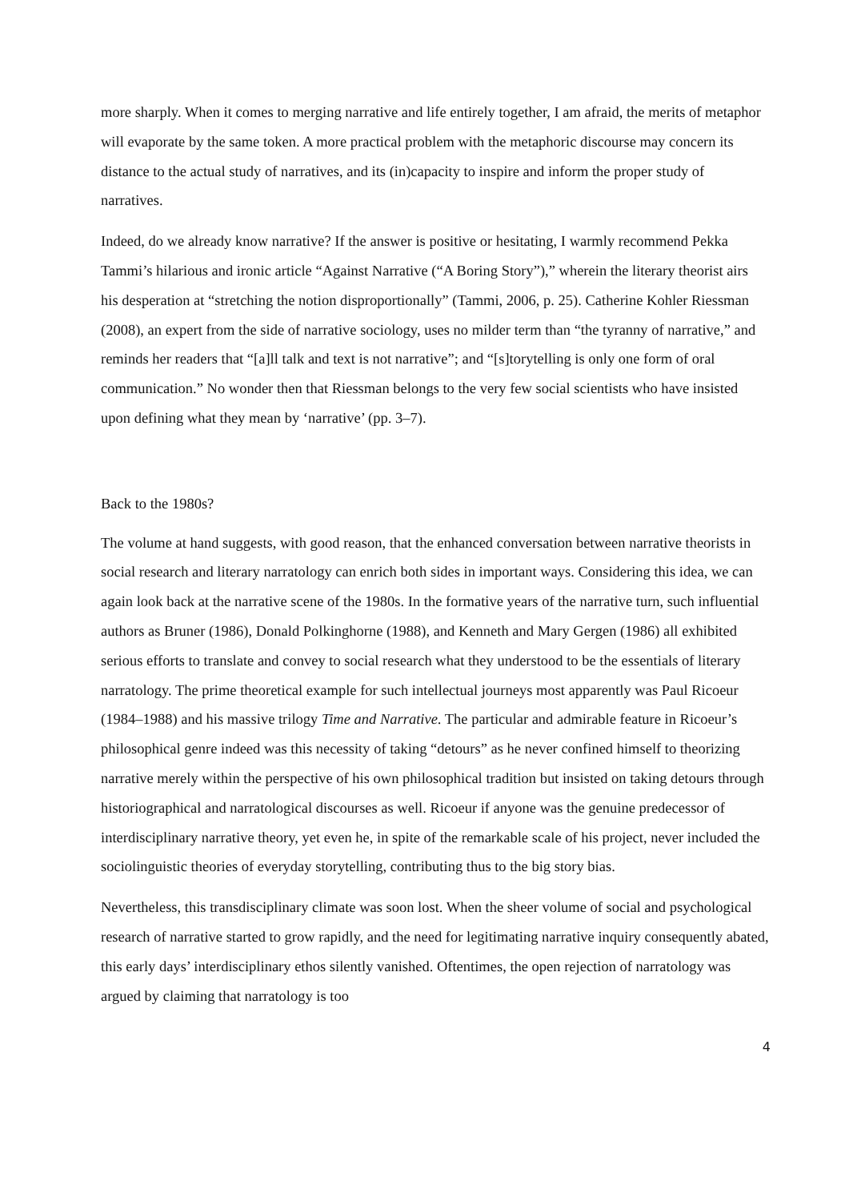more sharply. When it comes to merging narrative and life entirely together, I am afraid, the merits of metaphor will evaporate by the same token. A more practical problem with the metaphoric discourse may concern its distance to the actual study of narratives, and its (in)capacity to inspire and inform the proper study of narratives.
Indeed, do we already know narrative? If the answer is positive or hesitating, I warmly recommend Pekka Tammi’s hilarious and ironic article “Against Narrative (“A Boring Story”),” wherein the literary theorist airs his desperation at “stretching the notion disproportionally” (Tammi, 2006, p. 25). Catherine Kohler Riessman (2008), an expert from the side of narrative sociology, uses no milder term than “the tyranny of narrative,” and reminds her readers that “[a]ll talk and text is not narrative”; and “[s]torytelling is only one form of oral communication.” No wonder then that Riessman belongs to the very few social scientists who have insisted upon defining what they mean by ‘narrative’ (pp. 3–7).
Back to the 1980s?
The volume at hand suggests, with good reason, that the enhanced conversation between narrative theorists in social research and literary narratology can enrich both sides in important ways. Considering this idea, we can again look back at the narrative scene of the 1980s. In the formative years of the narrative turn, such influential authors as Bruner (1986), Donald Polkinghorne (1988), and Kenneth and Mary Gergen (1986) all exhibited serious efforts to translate and convey to social research what they understood to be the essentials of literary narratology. The prime theoretical example for such intellectual journeys most apparently was Paul Ricoeur (1984–1988) and his massive trilogy Time and Narrative. The particular and admirable feature in Ricoeur’s philosophical genre indeed was this necessity of taking “detours” as he never confined himself to theorizing narrative merely within the perspective of his own philosophical tradition but insisted on taking detours through historiographical and narratological discourses as well. Ricoeur if anyone was the genuine predecessor of interdisciplinary narrative theory, yet even he, in spite of the remarkable scale of his project, never included the sociolinguistic theories of everyday storytelling, contributing thus to the big story bias.
Nevertheless, this transdisciplinary climate was soon lost. When the sheer volume of social and psychological research of narrative started to grow rapidly, and the need for legitimating narrative inquiry consequently abated, this early days’ interdisciplinary ethos silently vanished. Oftentimes, the open rejection of narratology was argued by claiming that narratology is too
4